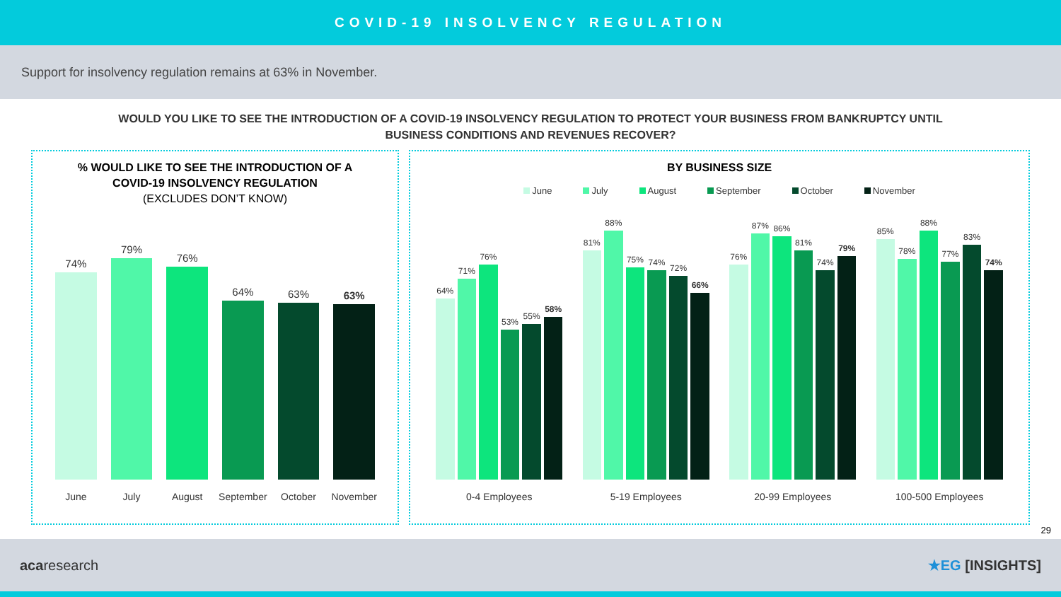COVID-19 INSOLVENCY REGULATION
Support for insolvency regulation remains at 63% in November.
WOULD YOU LIKE TO SEE THE INTRODUCTION OF A COVID-19 INSOLVENCY REGULATION TO PROTECT YOUR BUSINESS FROM BANKRUPTCY UNTIL
BUSINESS CONDITIONS AND REVENUES RECOVER?
% WOULD LIKE TO SEE THE INTRODUCTION OF A
COVID-19 INSOLVENCY REGULATION
(EXCLUDES DON’T KNOW)
74%
79%
76%
64%
63%
63%
June July August September October November
BY BUSINESS SIZE
June July August September October November
64%
71%
76%
53%
55%
58%
81%
88%
75%
74%
72%
66%
76%
87%
86%
81%
74%
79%
85%
78%
88%
77%
83%
74%
0-4 Employees 5-19 Employees 20-99 Employees 100-500 Employees
29
acaresearch ★EG [INSIGHTS]